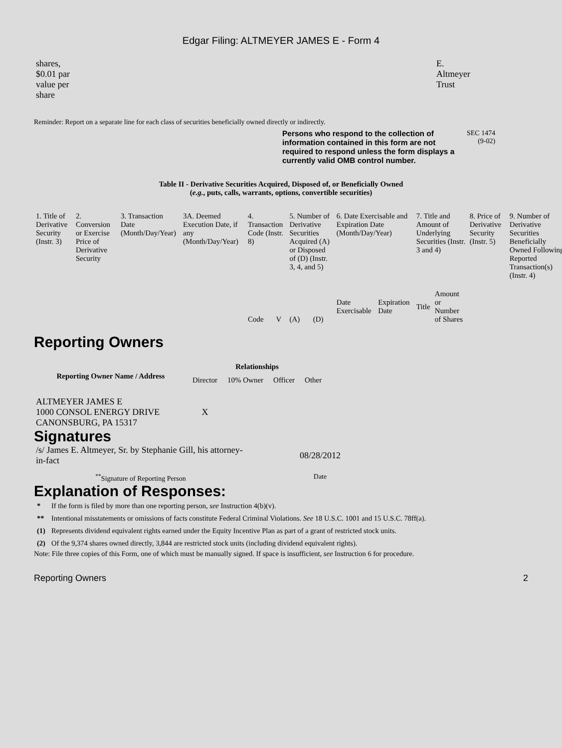Edgar Filing: ALTMEYER JAMES E - Form 4
shares,
$0.01 par
value per
share
E.
Altmeyer
Trust
Reminder: Report on a separate line for each class of securities beneficially owned directly or indirectly.
Persons who respond to the collection of information contained in this form are not required to respond unless the form displays a currently valid OMB control number.
SEC 1474
(9-02)
Table II - Derivative Securities Acquired, Disposed of, or Beneficially Owned
(e.g., puts, calls, warrants, options, convertible securities)
| 1. Title of Derivative Security (Instr. 3) | 2. Conversion or Exercise Price of Derivative Security | 3. Transaction Date (Month/Day/Year) | 3A. Deemed Execution Date, if any (Month/Day/Year) | 4. Transaction Code (Instr. 8) | | 5. Number of Derivative Securities Acquired (A) or Disposed of (D) (Instr. 3, 4, and 5) | | 6. Date Exercisable and Expiration Date (Month/Day/Year) | | 7. Title and Amount of Underlying Securities (Instr. 3 and 4) | | 8. Price of Derivative Security (Instr. 5) | 9. Number of Derivative Securities Beneficially Owned Following Reported Transaction(s) (Instr. 4) |
| | | | | Code | V | (A) | (D) | Date Exercisable | Expiration Date | Title | Amount or Number of Shares | | |
Reporting Owners
| Reporting Owner Name / Address | Relationships | | | |
| --- | --- | --- | --- | --- |
| | Director | 10% Owner | Officer | Other |
| ALTMEYER JAMES E 1000 CONSOL ENERGY DRIVE CANONSBURG, PA 15317 | X | | | |
Signatures
| /s/ James E. Altmeyer, Sr. by Stephanie Gill, his attorney-in-fact | 08/28/2012 |
| <sup>**</sup> Signature of Reporting Person | Date |
Explanation of Responses:
| * | If the form is filed by more than one reporting person, see Instruction 4(b)(v). |
| ** | Intentional misstatements or omissions of facts constitute Federal Criminal Violations. See 18 U.S.C. 1001 and 15 U.S.C. 78ff(a). |
| (1) | Represents dividend equivalent rights earned under the Equity Incentive Plan as part of a grant of restricted stock units. |
| (2) | Of the 9,374 shares owned directly, 3,844 are restricted stock units (including dividend equivalent rights). |
Note: File three copies of this Form, one of which must be manually signed. If space is insufficient, see Instruction 6 for procedure.
Reporting Owners 2